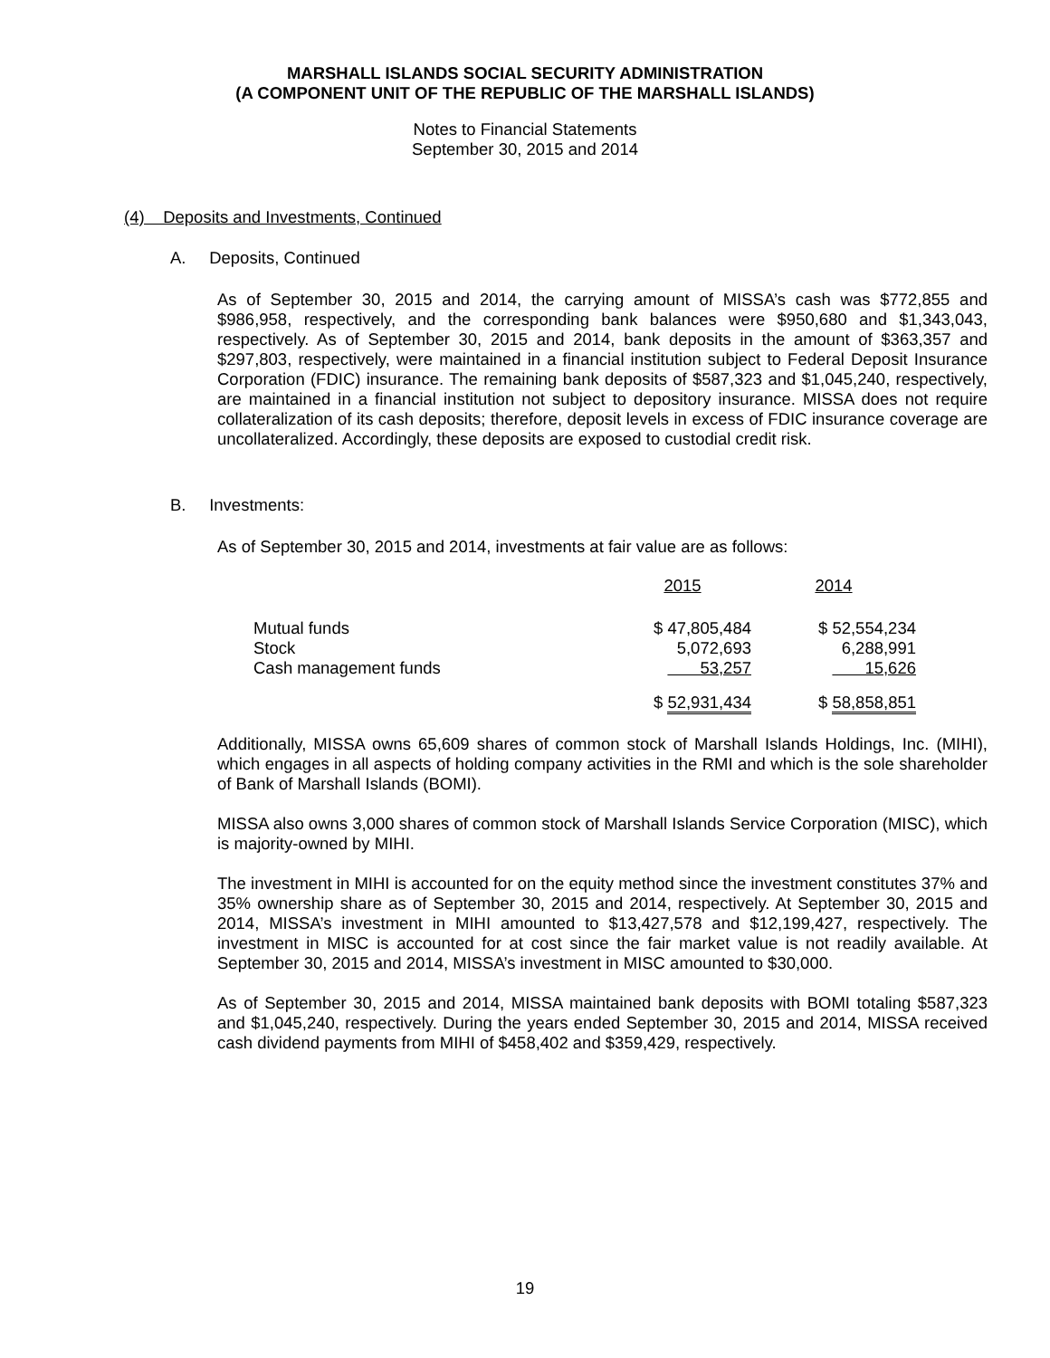MARSHALL ISLANDS SOCIAL SECURITY ADMINISTRATION
(A COMPONENT UNIT OF THE REPUBLIC OF THE MARSHALL ISLANDS)
Notes to Financial Statements
September 30, 2015 and 2014
(4) Deposits and Investments, Continued
A. Deposits, Continued
As of September 30, 2015 and 2014, the carrying amount of MISSA’s cash was $772,855 and $986,958, respectively, and the corresponding bank balances were $950,680 and $1,343,043, respectively. As of September 30, 2015 and 2014, bank deposits in the amount of $363,357 and $297,803, respectively, were maintained in a financial institution subject to Federal Deposit Insurance Corporation (FDIC) insurance. The remaining bank deposits of $587,323 and $1,045,240, respectively, are maintained in a financial institution not subject to depository insurance. MISSA does not require collateralization of its cash deposits; therefore, deposit levels in excess of FDIC insurance coverage are uncollateralized. Accordingly, these deposits are exposed to custodial credit risk.
B. Investments:
As of September 30, 2015 and 2014, investments at fair value are as follows:
| | 2015 | 2014 |
| Mutual funds | $ 47,805,484 | $ 52,554,234 |
| Stock | 5,072,693 | 6,288,991 |
| Cash management funds | 53,257 | 15,626 |
| | $ 52,931,434 | $ 58,858,851 |
Additionally, MISSA owns 65,609 shares of common stock of Marshall Islands Holdings, Inc. (MIHI), which engages in all aspects of holding company activities in the RMI and which is the sole shareholder of Bank of Marshall Islands (BOMI).
MISSA also owns 3,000 shares of common stock of Marshall Islands Service Corporation (MISC), which is majority-owned by MIHI.
The investment in MIHI is accounted for on the equity method since the investment constitutes 37% and 35% ownership share as of September 30, 2015 and 2014, respectively. At September 30, 2015 and 2014, MISSA’s investment in MIHI amounted to $13,427,578 and $12,199,427, respectively. The investment in MISC is accounted for at cost since the fair market value is not readily available. At September 30, 2015 and 2014, MISSA’s investment in MISC amounted to $30,000.
As of September 30, 2015 and 2014, MISSA maintained bank deposits with BOMI totaling $587,323 and $1,045,240, respectively. During the years ended September 30, 2015 and 2014, MISSA received cash dividend payments from MIHI of $458,402 and $359,429, respectively.
19